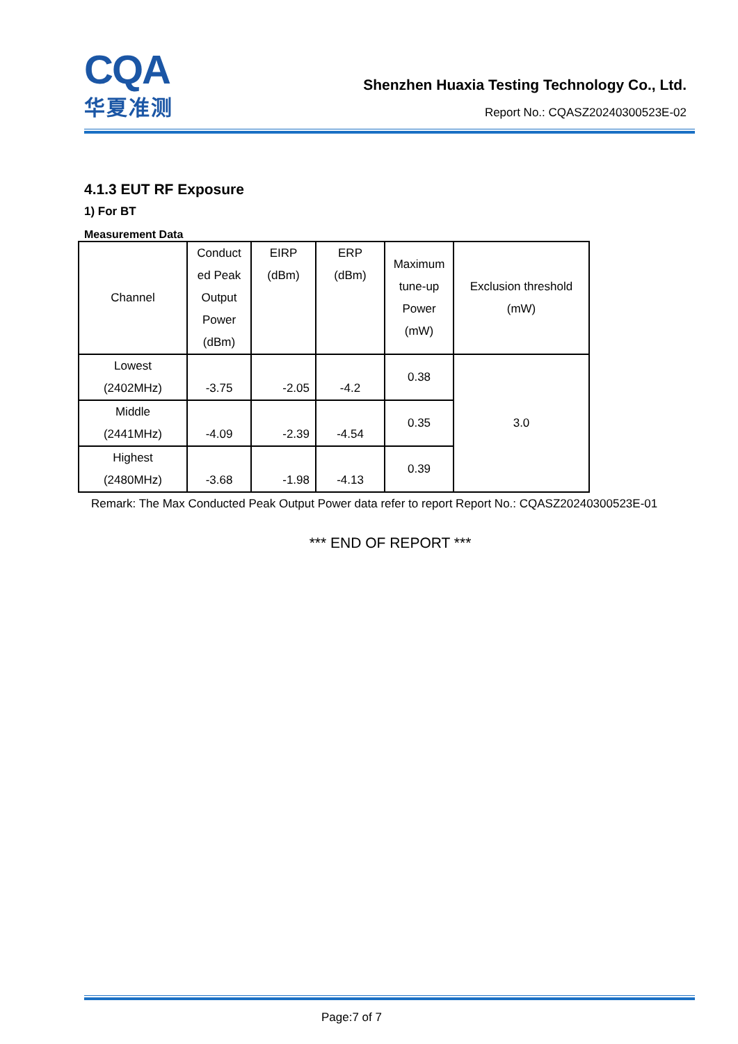CQA
华夏准测
Shenzhen Huaxia Testing Technology Co., Ltd.
Report No.: CQASZ20240300523E-02
4.1.3 EUT RF Exposure
1) For BT
Measurement Data
| Channel | Conduct ed Peak Output Power (dBm) | EIRP (dBm) | ERP (dBm) | Maximum tune-up Power (mW) | Exclusion threshold (mW) |
| Lowest (2402MHz) | -3.75 | -2.05 | -4.2 | 0.38 | 3.0 |
| Middle (2441MHz) | -4.09 | -2.39 | -4.54 | 0.35 | |
| Highest (2480MHz) | -3.68 | -1.98 | -4.13 | 0.39 | |
Remark: The Max Conducted Peak Output Power data refer to report Report No.: CQASZ20240300523E-01
*** END OF REPORT ***
Page:7 of 7